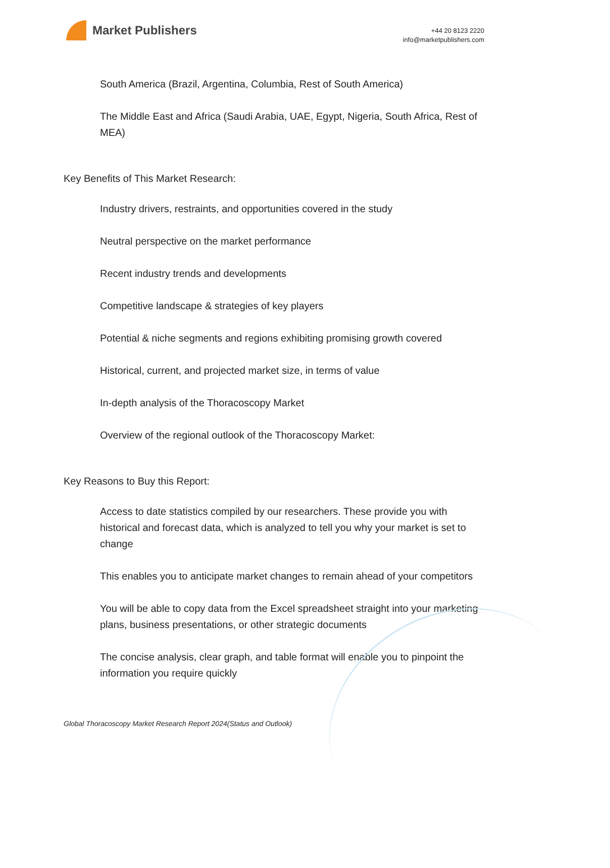Market Publishers
+44 20 8123 2220
info@marketpublishers.com
South America (Brazil, Argentina, Columbia, Rest of South America)
The Middle East and Africa (Saudi Arabia, UAE, Egypt, Nigeria, South Africa, Rest of MEA)
Key Benefits of This Market Research:
Industry drivers, restraints, and opportunities covered in the study
Neutral perspective on the market performance
Recent industry trends and developments
Competitive landscape & strategies of key players
Potential & niche segments and regions exhibiting promising growth covered
Historical, current, and projected market size, in terms of value
In-depth analysis of the Thoracoscopy Market
Overview of the regional outlook of the Thoracoscopy Market:
Key Reasons to Buy this Report:
Access to date statistics compiled by our researchers. These provide you with historical and forecast data, which is analyzed to tell you why your market is set to change
This enables you to anticipate market changes to remain ahead of your competitors
You will be able to copy data from the Excel spreadsheet straight into your marketing plans, business presentations, or other strategic documents
The concise analysis, clear graph, and table format will enable you to pinpoint the information you require quickly
Global Thoracoscopy Market Research Report 2024(Status and Outlook)